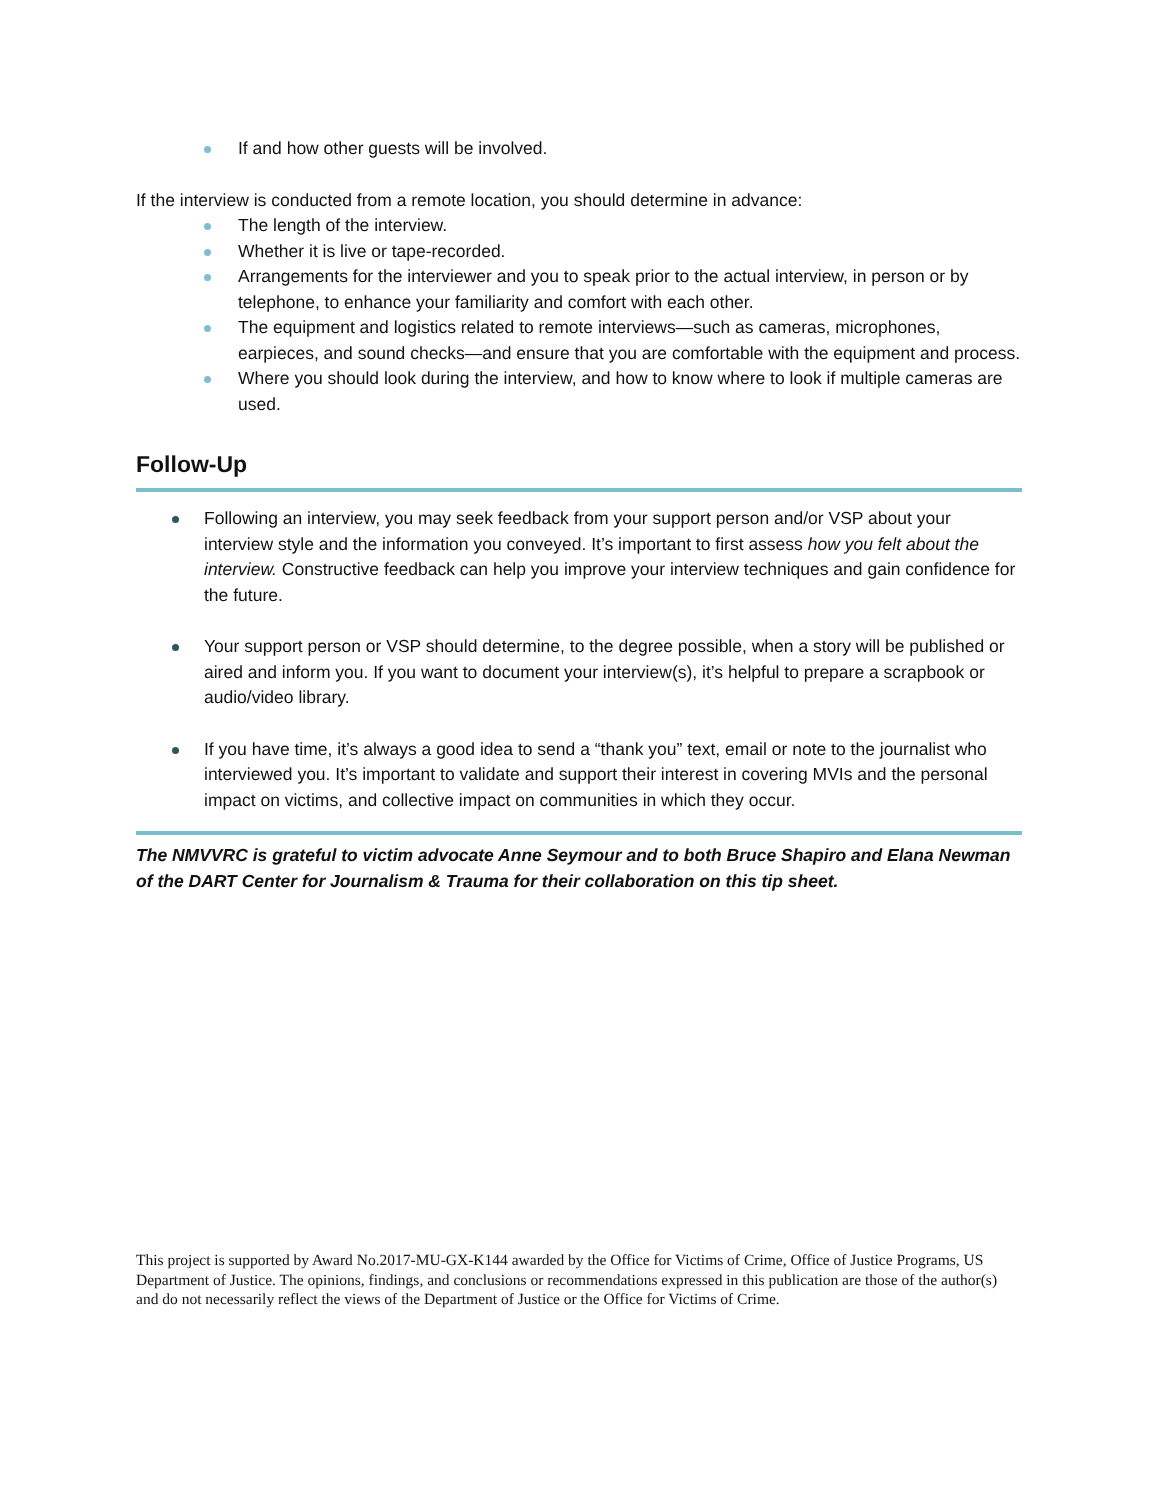If and how other guests will be involved.
If the interview is conducted from a remote location, you should determine in advance:
The length of the interview.
Whether it is live or tape-recorded.
Arrangements for the interviewer and you to speak prior to the actual interview, in person or by telephone, to enhance your familiarity and comfort with each other.
The equipment and logistics related to remote interviews—such as cameras, microphones, earpieces, and sound checks—and ensure that you are comfortable with the equipment and process.
Where you should look during the interview, and how to know where to look if multiple cameras are used.
Follow-Up
Following an interview, you may seek feedback from your support person and/or VSP about your interview style and the information you conveyed. It’s important to first assess how you felt about the interview. Constructive feedback can help you improve your interview techniques and gain confidence for the future.
Your support person or VSP should determine, to the degree possible, when a story will be published or aired and inform you. If you want to document your interview(s), it’s helpful to prepare a scrapbook or audio/video library.
If you have time, it’s always a good idea to send a “thank you” text, email or note to the journalist who interviewed you. It’s important to validate and support their interest in covering MVIs and the personal impact on victims, and collective impact on communities in which they occur.
The NMVVRC is grateful to victim advocate Anne Seymour and to both Bruce Shapiro and Elana Newman of the DART Center for Journalism & Trauma for their collaboration on this tip sheet.
This project is supported by Award No.2017-MU-GX-K144 awarded by the Office for Victims of Crime, Office of Justice Programs, US Department of Justice. The opinions, findings, and conclusions or recommendations expressed in this publication are those of the author(s) and do not necessarily reflect the views of the Department of Justice or the Office for Victims of Crime.